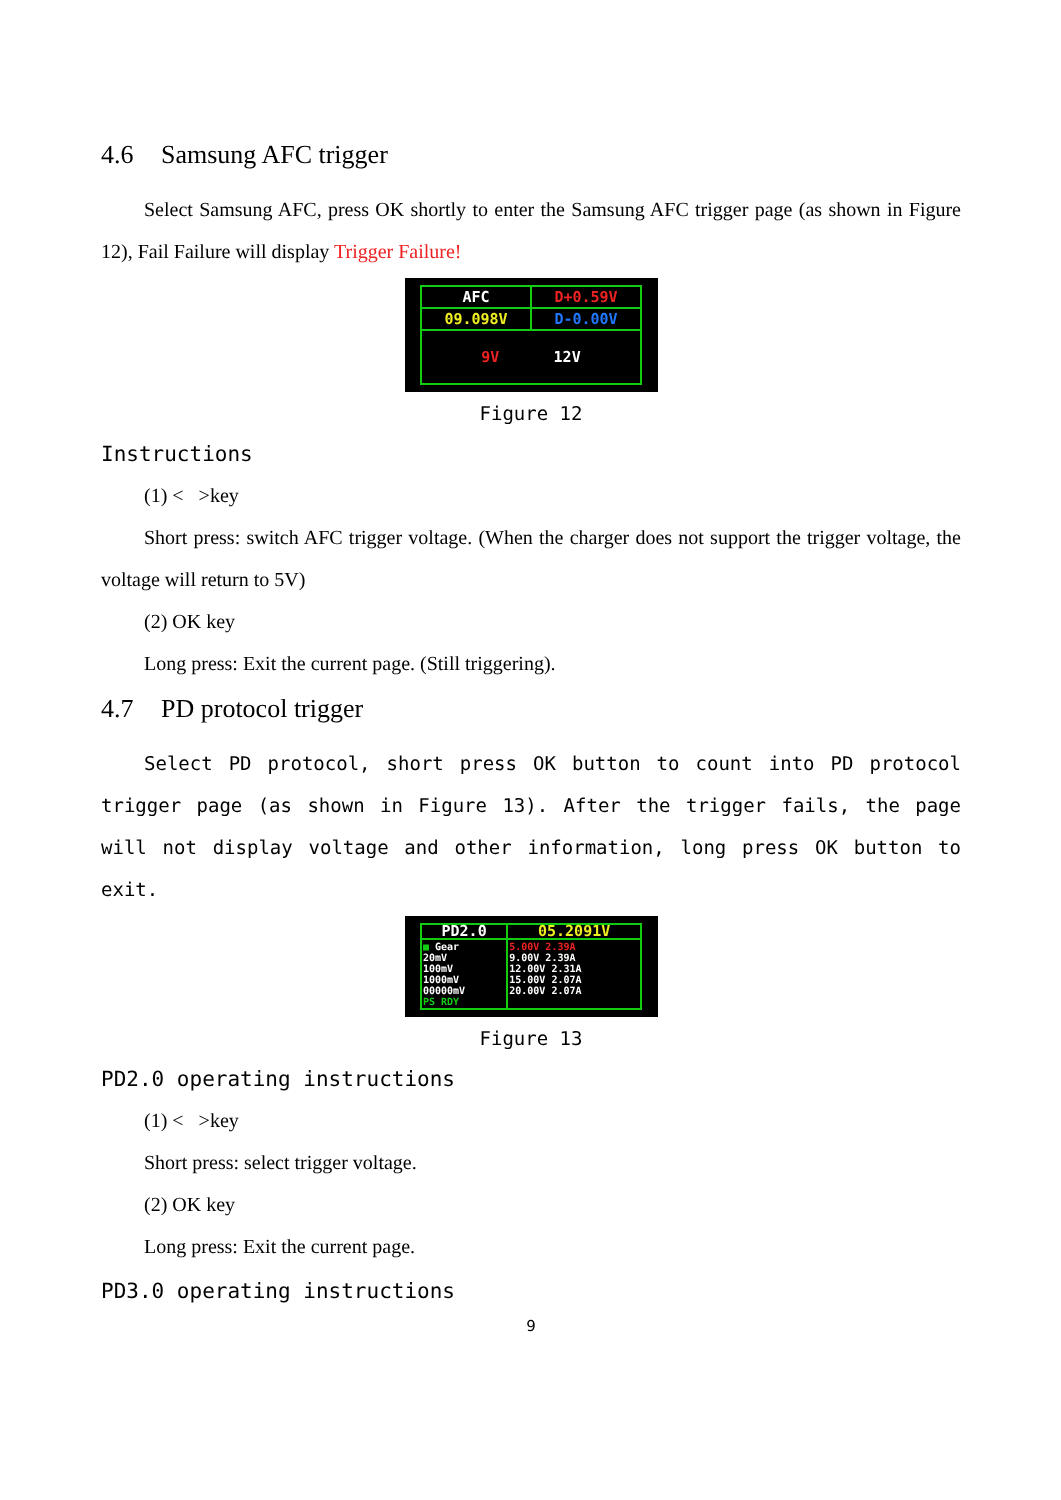4.6 Samsung AFC trigger
Select Samsung AFC, press OK shortly to enter the Samsung AFC trigger page (as shown in Figure 12), Fail Failure will display Trigger Failure!
| AFC | D+0.59V |
| 09.098V | D-0.00V |
| 9V 12V | |
Figure 12
Instructions
(1) < >key
Short press: switch AFC trigger voltage. (When the charger does not support the trigger voltage, the voltage will return to 5V)
(2) OK key
Long press: Exit the current page. (Still triggering).
4.7 PD protocol trigger
Select PD protocol, short press OK button to count into PD protocol trigger page (as shown in Figure 13). After the trigger fails, the page will not display voltage and other information, long press OK button to exit.
| PD2.0 | 05.2091V |
| ■ Gear 20mV 100mV 1000mV 00000mV PS RDY | 5.00V 2.39A 9.00V 2.39A 12.00V 2.31A 15.00V 2.07A 20.00V 2.07A |
Figure 13
PD2.0 operating instructions
(1) < >key
Short press: select trigger voltage.
(2) OK key
Long press: Exit the current page.
PD3.0 operating instructions
9